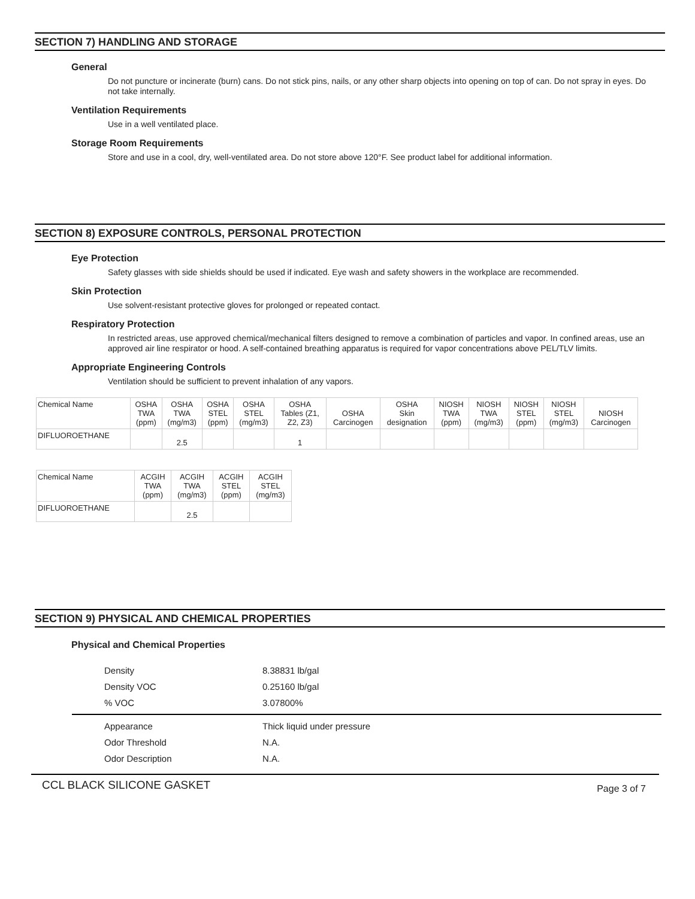SECTION 7) HANDLING AND STORAGE
General
Do not puncture or incinerate (burn) cans. Do not stick pins, nails, or any other sharp objects into opening on top of can. Do not spray in eyes. Do not take internally.
Ventilation Requirements
Use in a well ventilated place.
Storage Room Requirements
Store and use in a cool, dry, well-ventilated area. Do not store above 120°F. See product label for additional information.
SECTION 8) EXPOSURE CONTROLS, PERSONAL PROTECTION
Eye Protection
Safety glasses with side shields should be used if indicated. Eye wash and safety showers in the workplace are recommended.
Skin Protection
Use solvent-resistant protective gloves for prolonged or repeated contact.
Respiratory Protection
In restricted areas, use approved chemical/mechanical filters designed to remove a combination of particles and vapor. In confined areas, use an approved air line respirator or hood. A self-contained breathing apparatus is required for vapor concentrations above PEL/TLV limits.
Appropriate Engineering Controls
Ventilation should be sufficient to prevent inhalation of any vapors.
| Chemical Name | OSHA TWA (ppm) | OSHA TWA (mg/m3) | OSHA STEL (ppm) | OSHA STEL (mg/m3) | OSHA Tables (Z1, Z2, Z3) | OSHA Carcinogen | OSHA Skin designation | NIOSH TWA (ppm) | NIOSH TWA (mg/m3) | NIOSH STEL (ppm) | NIOSH STEL (mg/m3) | NIOSH Carcinogen |
| --- | --- | --- | --- | --- | --- | --- | --- | --- | --- | --- | --- | --- |
| DIFLUOROETHANE | | 2.5 | | | 1 | | | | | | | |
| Chemical Name | ACGIH TWA (ppm) | ACGIH TWA (mg/m3) | ACGIH STEL (ppm) | ACGIH STEL (mg/m3) |
| --- | --- | --- | --- | --- |
| DIFLUOROETHANE | | 2.5 | | |
SECTION 9) PHYSICAL AND CHEMICAL PROPERTIES
Physical and Chemical Properties
| Density | 8.38831 lb/gal |
| Density VOC | 0.25160 lb/gal |
| % VOC | 3.07800% |
| Appearance | Thick liquid under pressure |
| Odor Threshold | N.A. |
| Odor Description | N.A. |
CCL BLACK SILICONE GASKET Page 3 of 7